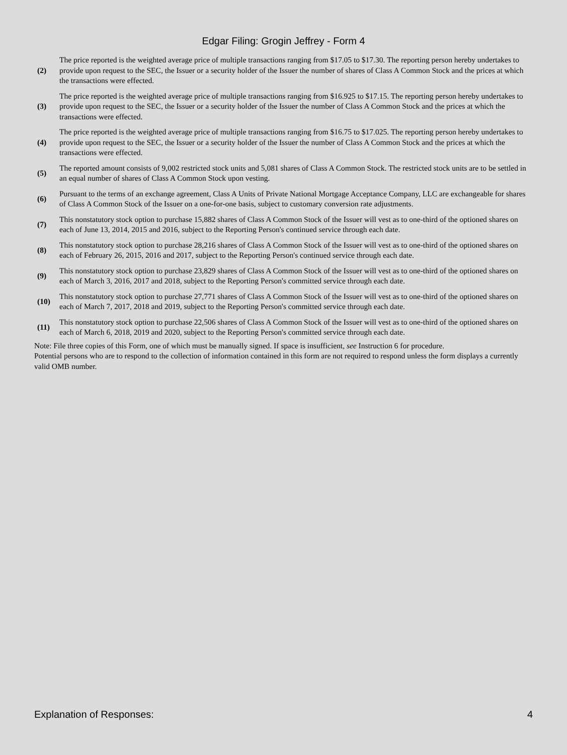Edgar Filing: Grogin Jeffrey - Form 4
| (2) | The price reported is the weighted average price of multiple transactions ranging from $17.05 to $17.30. The reporting person hereby undertakes to provide upon request to the SEC, the Issuer or a security holder of the Issuer the number of shares of Class A Common Stock and the prices at which the transactions were effected. |
| (3) | The price reported is the weighted average price of multiple transactions ranging from $16.925 to $17.15. The reporting person hereby undertakes to provide upon request to the SEC, the Issuer or a security holder of the Issuer the number of Class A Common Stock and the prices at which the transactions were effected. |
| (4) | The price reported is the weighted average price of multiple transactions ranging from $16.75 to $17.025. The reporting person hereby undertakes to provide upon request to the SEC, the Issuer or a security holder of the Issuer the number of Class A Common Stock and the prices at which the transactions were effected. |
| (5) | The reported amount consists of 9,002 restricted stock units and 5,081 shares of Class A Common Stock. The restricted stock units are to be settled in an equal number of shares of Class A Common Stock upon vesting. |
| (6) | Pursuant to the terms of an exchange agreement, Class A Units of Private National Mortgage Acceptance Company, LLC are exchangeable for shares of Class A Common Stock of the Issuer on a one-for-one basis, subject to customary conversion rate adjustments. |
| (7) | This nonstatutory stock option to purchase 15,882 shares of Class A Common Stock of the Issuer will vest as to one-third of the optioned shares on each of June 13, 2014, 2015 and 2016, subject to the Reporting Person's continued service through each date. |
| (8) | This nonstatutory stock option to purchase 28,216 shares of Class A Common Stock of the Issuer will vest as to one-third of the optioned shares on each of February 26, 2015, 2016 and 2017, subject to the Reporting Person's continued service through each date. |
| (9) | This nonstatutory stock option to purchase 23,829 shares of Class A Common Stock of the Issuer will vest as to one-third of the optioned shares on each of March 3, 2016, 2017 and 2018, subject to the Reporting Person's committed service through each date. |
| (10) | This nonstatutory stock option to purchase 27,771 shares of Class A Common Stock of the Issuer will vest as to one-third of the optioned shares on each of March 7, 2017, 2018 and 2019, subject to the Reporting Person's committed service through each date. |
| (11) | This nonstatutory stock option to purchase 22,506 shares of Class A Common Stock of the Issuer will vest as to one-third of the optioned shares on each of March 6, 2018, 2019 and 2020, subject to the Reporting Person's committed service through each date. |
Note: File three copies of this Form, one of which must be manually signed. If space is insufficient, see Instruction 6 for procedure.
Potential persons who are to respond to the collection of information contained in this form are not required to respond unless the form displays a currently valid OMB number.
Explanation of Responses: 4